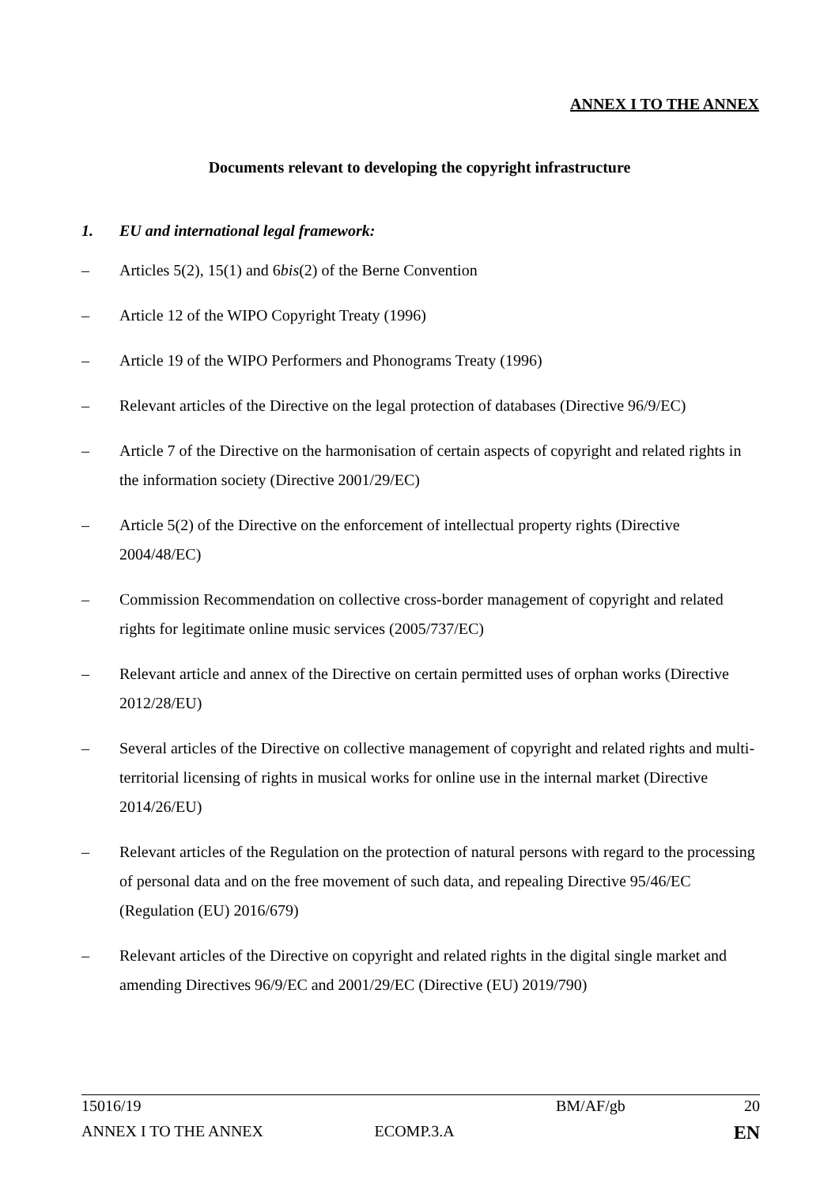ANNEX I TO THE ANNEX
Documents relevant to developing the copyright infrastructure
1. EU and international legal framework:
– Articles 5(2), 15(1) and 6bis(2) of the Berne Convention
– Article 12 of the WIPO Copyright Treaty (1996)
– Article 19 of the WIPO Performers and Phonograms Treaty (1996)
– Relevant articles of the Directive on the legal protection of databases (Directive 96/9/EC)
– Article 7 of the Directive on the harmonisation of certain aspects of copyright and related rights in the information society (Directive 2001/29/EC)
– Article 5(2) of the Directive on the enforcement of intellectual property rights (Directive 2004/48/EC)
– Commission Recommendation on collective cross-border management of copyright and related rights for legitimate online music services (2005/737/EC)
– Relevant article and annex of the Directive on certain permitted uses of orphan works (Directive 2012/28/EU)
– Several articles of the Directive on collective management of copyright and related rights and multi-territorial licensing of rights in musical works for online use in the internal market (Directive 2014/26/EU)
– Relevant articles of the Regulation on the protection of natural persons with regard to the processing of personal data and on the free movement of such data, and repealing Directive 95/46/EC (Regulation (EU) 2016/679)
– Relevant articles of the Directive on copyright and related rights in the digital single market and amending Directives 96/9/EC and 2001/29/EC (Directive (EU) 2019/790)
15016/19 BM/AF/gb 20
ANNEX I TO THE ANNEX ECOMP.3.A EN